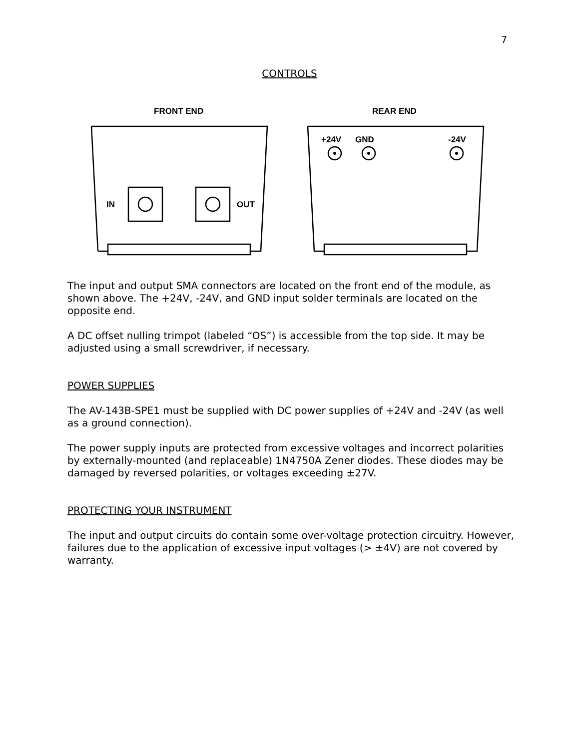7
CONTROLS
FRONT END
REAR END
IN
OUT
+24V
GND
-24V
The input and output SMA connectors are located on the front end of the module, as shown above. The +24V, -24V, and GND input solder terminals are located on the opposite end.
A DC offset nulling trimpot (labeled “OS”) is accessible from the top side. It may be adjusted using a small screwdriver, if necessary.
POWER SUPPLIES
The AV-143B-SPE1 must be supplied with DC power supplies of +24V and -24V (as well as a ground connection).
The power supply inputs are protected from excessive voltages and incorrect polarities by externally-mounted (and replaceable) 1N4750A Zener diodes. These diodes may be damaged by reversed polarities, or voltages exceeding ±27V.
PROTECTING YOUR INSTRUMENT
The input and output circuits do contain some over-voltage protection circuitry. However, failures due to the application of excessive input voltages (> ±4V) are not covered by warranty.